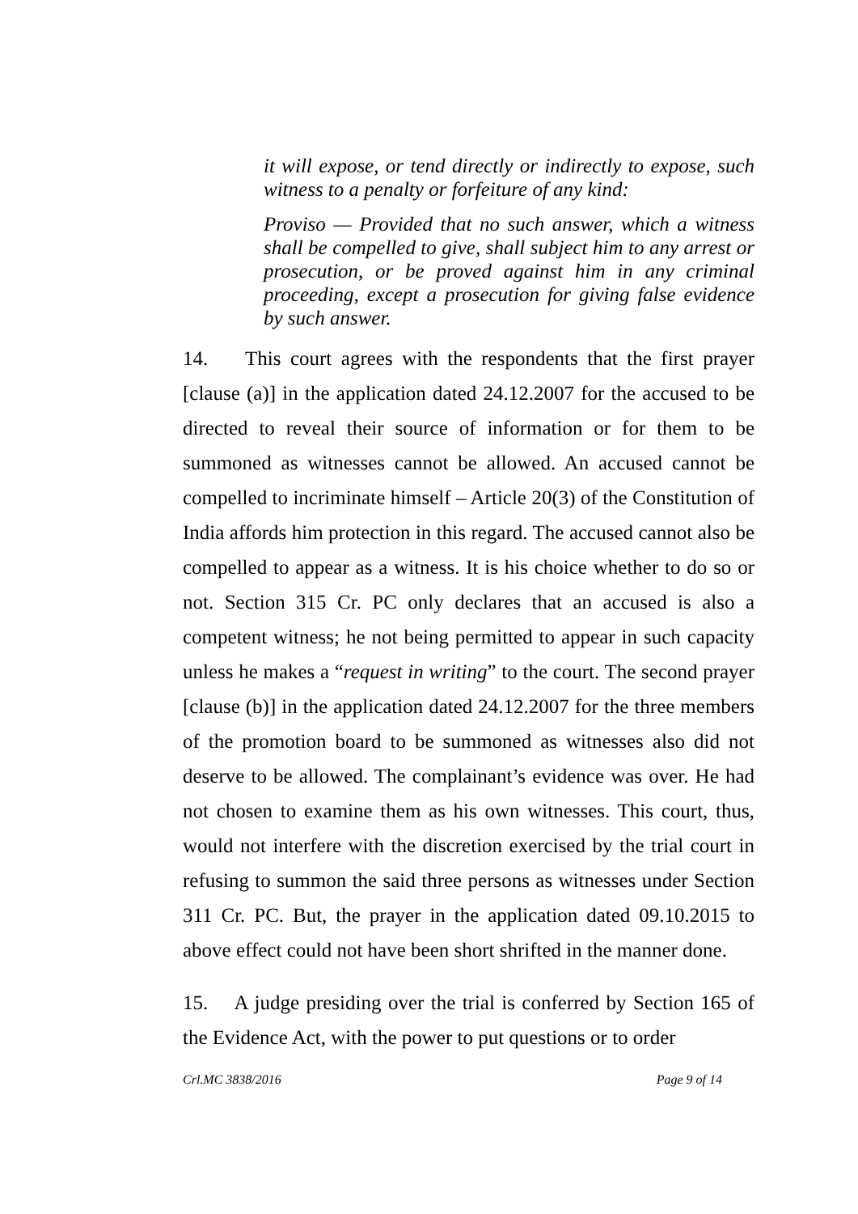it will expose, or tend directly or indirectly to expose, such witness to a penalty or forfeiture of any kind:
Proviso — Provided that no such answer, which a witness shall be compelled to give, shall subject him to any arrest or prosecution, or be proved against him in any criminal proceeding, except a prosecution for giving false evidence by such answer.
14. This court agrees with the respondents that the first prayer [clause (a)] in the application dated 24.12.2007 for the accused to be directed to reveal their source of information or for them to be summoned as witnesses cannot be allowed. An accused cannot be compelled to incriminate himself – Article 20(3) of the Constitution of India affords him protection in this regard. The accused cannot also be compelled to appear as a witness. It is his choice whether to do so or not. Section 315 Cr. PC only declares that an accused is also a competent witness; he not being permitted to appear in such capacity unless he makes a “request in writing” to the court. The second prayer [clause (b)] in the application dated 24.12.2007 for the three members of the promotion board to be summoned as witnesses also did not deserve to be allowed. The complainant’s evidence was over. He had not chosen to examine them as his own witnesses. This court, thus, would not interfere with the discretion exercised by the trial court in refusing to summon the said three persons as witnesses under Section 311 Cr. PC. But, the prayer in the application dated 09.10.2015 to above effect could not have been short shrifted in the manner done.
15. A judge presiding over the trial is conferred by Section 165 of the Evidence Act, with the power to put questions or to order
Crl.MC 3838/2016 Page 9 of 14